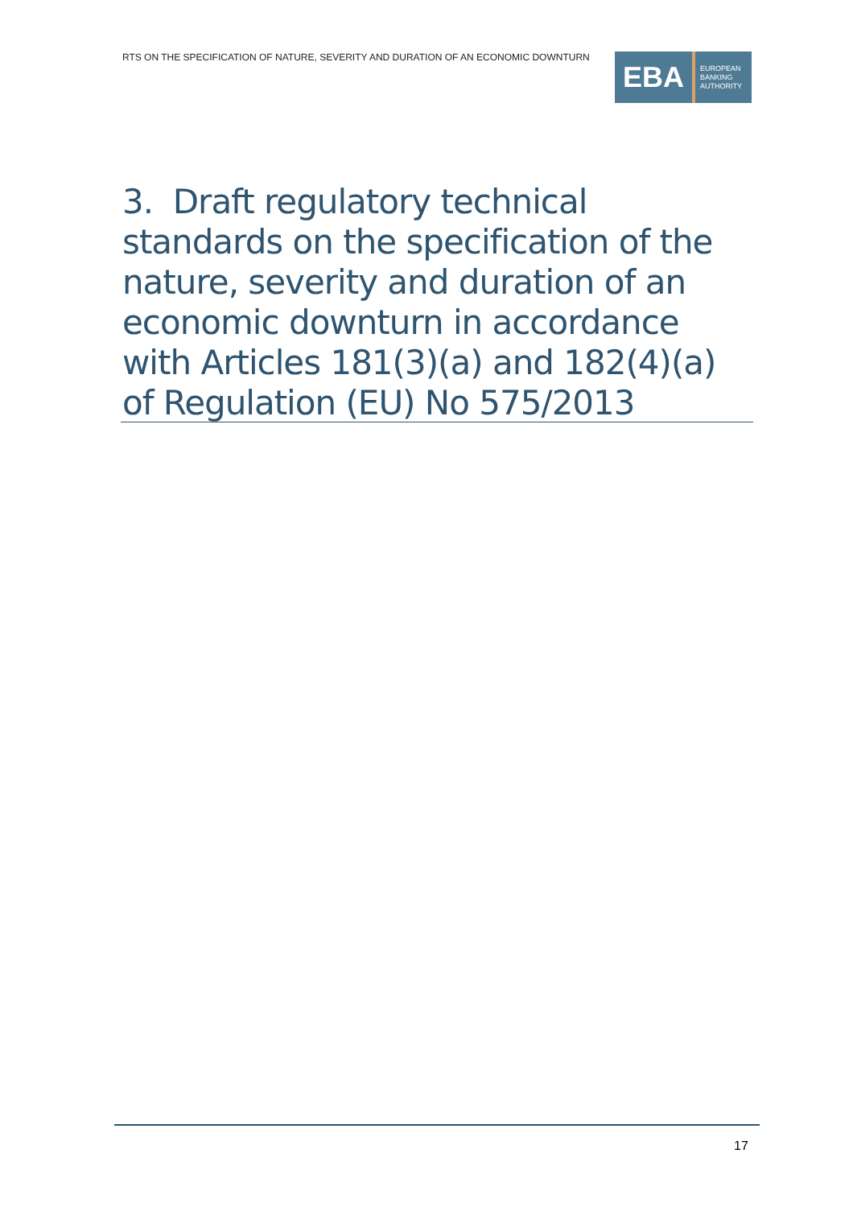RTS ON THE SPECIFICATION OF NATURE, SEVERITY AND DURATION OF AN ECONOMIC DOWNTURN
EBA EUROPEAN
BANKING
AUTHORITY
3. Draft regulatory technical standards on the specification of the nature, severity and duration of an economic downturn in accordance with Articles 181(3)(a) and 182(4)(a) of Regulation (EU) No 575/2013
17